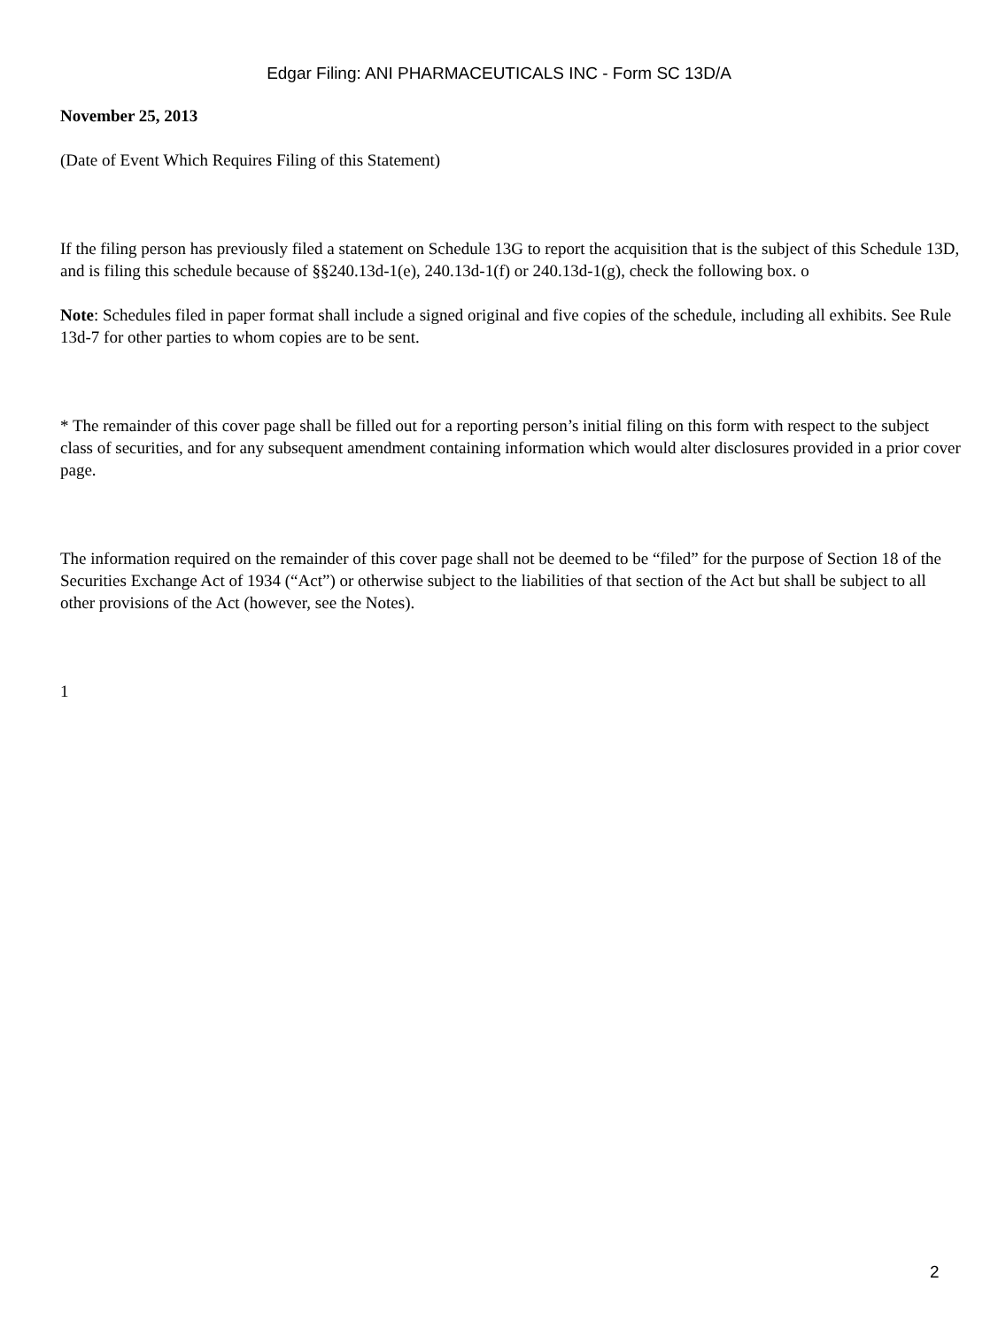Edgar Filing: ANI PHARMACEUTICALS INC - Form SC 13D/A
November 25, 2013
(Date of Event Which Requires Filing of this Statement)
If the filing person has previously filed a statement on Schedule 13G to report the acquisition that is the subject of this Schedule 13D, and is filing this schedule because of §§240.13d-1(e), 240.13d-1(f) or 240.13d-1(g), check the following box. o
Note: Schedules filed in paper format shall include a signed original and five copies of the schedule, including all exhibits. See Rule 13d-7 for other parties to whom copies are to be sent.
* The remainder of this cover page shall be filled out for a reporting person’s initial filing on this form with respect to the subject class of securities, and for any subsequent amendment containing information which would alter disclosures provided in a prior cover page.
The information required on the remainder of this cover page shall not be deemed to be “filed” for the purpose of Section 18 of the Securities Exchange Act of 1934 (“Act”) or otherwise subject to the liabilities of that section of the Act but shall be subject to all other provisions of the Act (however, see the Notes).
1
2